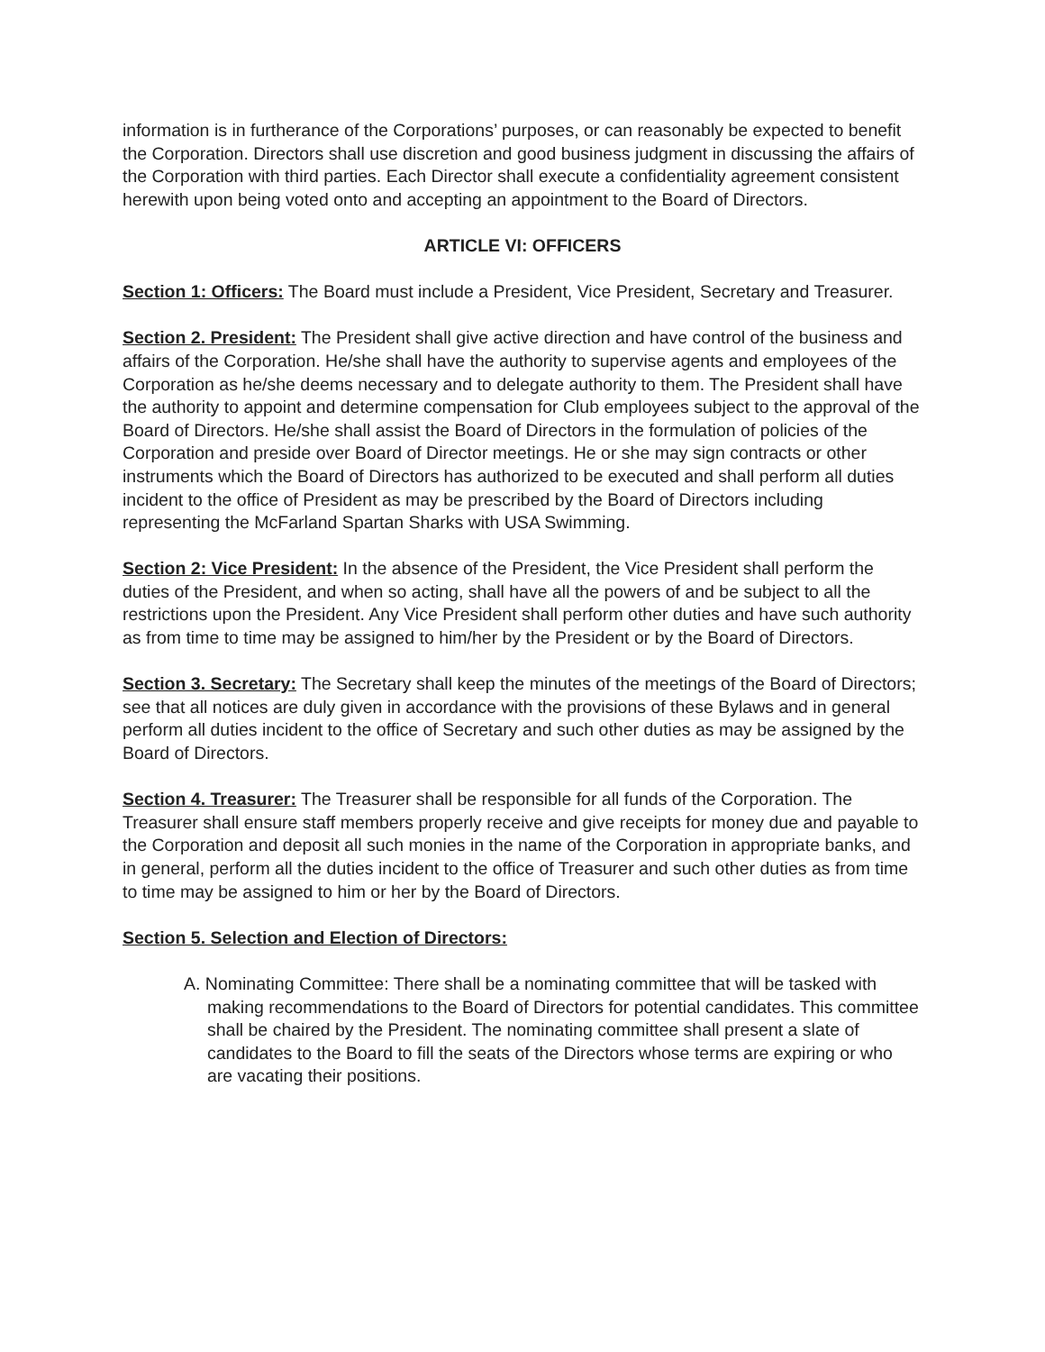information is in furtherance of the Corporations’ purposes, or can reasonably be expected to benefit the Corporation. Directors shall use discretion and good business judgment in discussing the affairs of the Corporation with third parties. Each Director shall execute a confidentiality agreement consistent herewith upon being voted onto and accepting an appointment to the Board of Directors.
ARTICLE VI: OFFICERS
Section 1: Officers: The Board must include a President, Vice President, Secretary and Treasurer.
Section 2. President: The President shall give active direction and have control of the business and affairs of the Corporation. He/she shall have the authority to supervise agents and employees of the Corporation as he/she deems necessary and to delegate authority to them. The President shall have the authority to appoint and determine compensation for Club employees subject to the approval of the Board of Directors. He/she shall assist the Board of Directors in the formulation of policies of the Corporation and preside over Board of Director meetings. He or she may sign contracts or other instruments which the Board of Directors has authorized to be executed and shall perform all duties incident to the office of President as may be prescribed by the Board of Directors including representing the McFarland Spartan Sharks with USA Swimming.
Section 2: Vice President: In the absence of the President, the Vice President shall perform the duties of the President, and when so acting, shall have all the powers of and be subject to all the restrictions upon the President. Any Vice President shall perform other duties and have such authority as from time to time may be assigned to him/her by the President or by the Board of Directors.
Section 3. Secretary: The Secretary shall keep the minutes of the meetings of the Board of Directors; see that all notices are duly given in accordance with the provisions of these Bylaws and in general perform all duties incident to the office of Secretary and such other duties as may be assigned by the Board of Directors.
Section 4. Treasurer: The Treasurer shall be responsible for all funds of the Corporation. The Treasurer shall ensure staff members properly receive and give receipts for money due and payable to the Corporation and deposit all such monies in the name of the Corporation in appropriate banks, and in general, perform all the duties incident to the office of Treasurer and such other duties as from time to time may be assigned to him or her by the Board of Directors.
Section 5. Selection and Election of Directors:
A. Nominating Committee: There shall be a nominating committee that will be tasked with making recommendations to the Board of Directors for potential candidates. This committee shall be chaired by the President. The nominating committee shall present a slate of candidates to the Board to fill the seats of the Directors whose terms are expiring or who are vacating their positions.